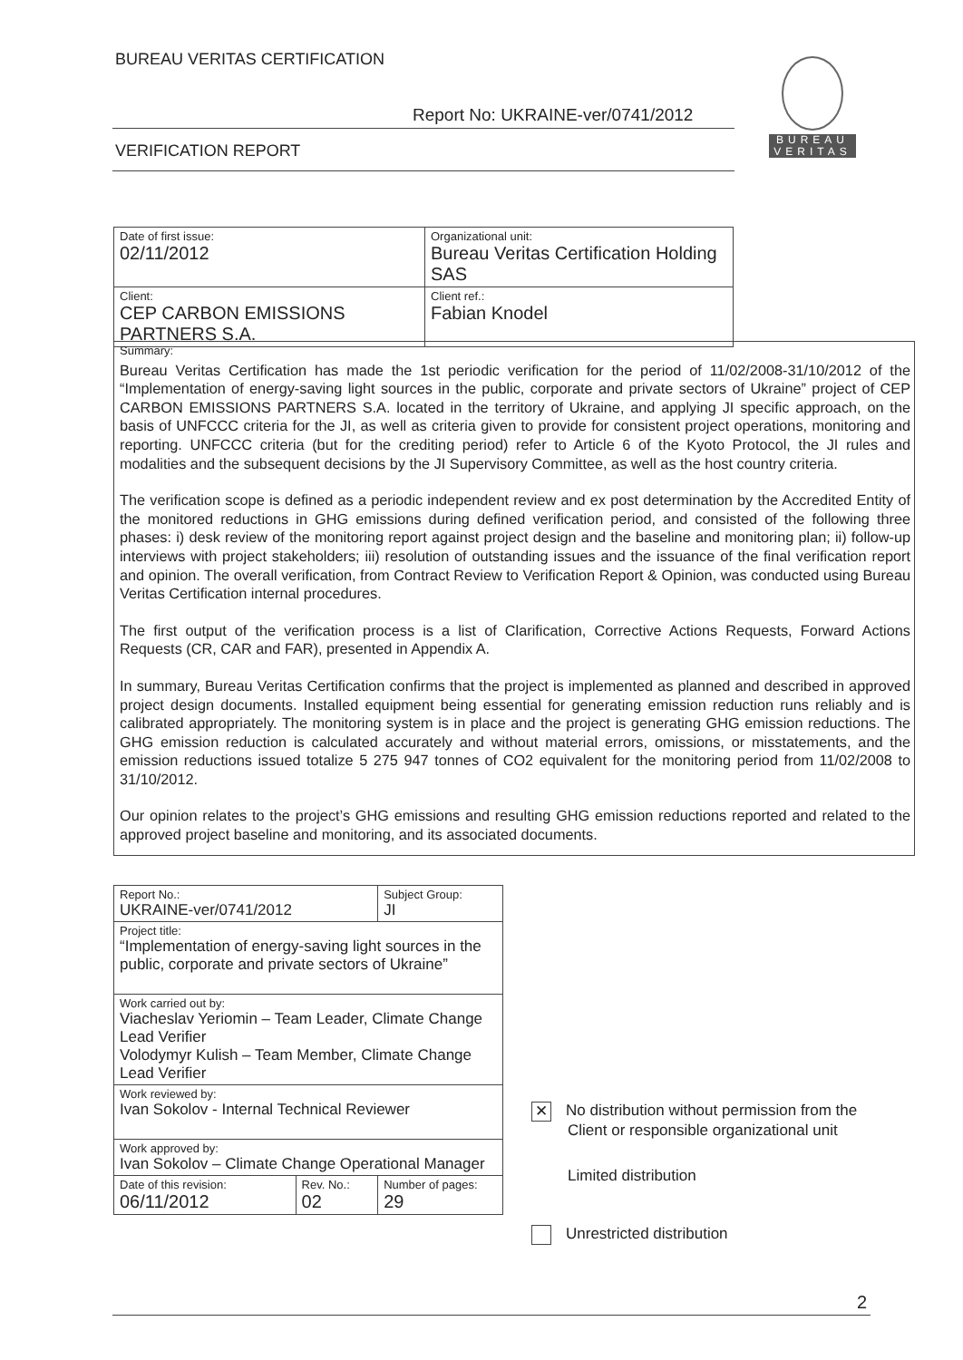BUREAU VERITAS CERTIFICATION
Report No: UKRAINE-ver/0741/2012
VERIFICATION REPORT
BUREAU
VERITAS
| Date of first issue: 02/11/2012 | Organizational unit: Bureau Veritas Certification Holding SAS |
| Client: CEP CARBON EMISSIONS PARTNERS S.A. | Client ref.: Fabian Knodel |
Summary:
Bureau Veritas Certification has made the 1st periodic verification for the period of 11/02/2008-31/10/2012 of the “Implementation of energy-saving light sources in the public, corporate and private sectors of Ukraine” project of CEP CARBON EMISSIONS PARTNERS S.A. located in the territory of Ukraine, and applying JI specific approach, on the basis of UNFCCC criteria for the JI, as well as criteria given to provide for consistent project operations, monitoring and reporting. UNFCCC criteria (but for the crediting period) refer to Article 6 of the Kyoto Protocol, the JI rules and modalities and the subsequent decisions by the JI Supervisory Committee, as well as the host country criteria.
The verification scope is defined as a periodic independent review and ex post determination by the Accredited Entity of the monitored reductions in GHG emissions during defined verification period, and consisted of the following three phases: i) desk review of the monitoring report against project design and the baseline and monitoring plan; ii) follow-up interviews with project stakeholders; iii) resolution of outstanding issues and the issuance of the final verification report and opinion. The overall verification, from Contract Review to Verification Report & Opinion, was conducted using Bureau Veritas Certification internal procedures.
The first output of the verification process is a list of Clarification, Corrective Actions Requests, Forward Actions Requests (CR, CAR and FAR), presented in Appendix A.
In summary, Bureau Veritas Certification confirms that the project is implemented as planned and described in approved project design documents. Installed equipment being essential for generating emission reduction runs reliably and is calibrated appropriately. The monitoring system is in place and the project is generating GHG emission reductions. The GHG emission reduction is calculated accurately and without material errors, omissions, or misstatements, and the emission reductions issued totalize 5 275 947 tonnes of CO2 equivalent for the monitoring period from 11/02/2008 to 31/10/2012.
Our opinion relates to the project’s GHG emissions and resulting GHG emission reductions reported and related to the approved project baseline and monitoring, and its associated documents.
| Report No.: UKRAINE-ver/0741/2012 | | Subject Group: JI |
| Project title: “Implementation of energy-saving light sources in the public, corporate and private sectors of Ukraine” | | |
| Work carried out by: Viacheslav Yeriomin – Team Leader, Climate Change Lead Verifier Volodymyr Kulish – Team Member, Climate Change Lead Verifier | | |
| Work reviewed by: Ivan Sokolov - Internal Technical Reviewer | | |
| Work approved by: Ivan Sokolov – Climate Change Operational Manager | | |
| Date of this revision: 06/11/2012 | Rev. No.: 02 | Number of pages: 29 |
✕ No distribution without permission from the
Client or responsible organizational unit
Limited distribution
Unrestricted distribution
2